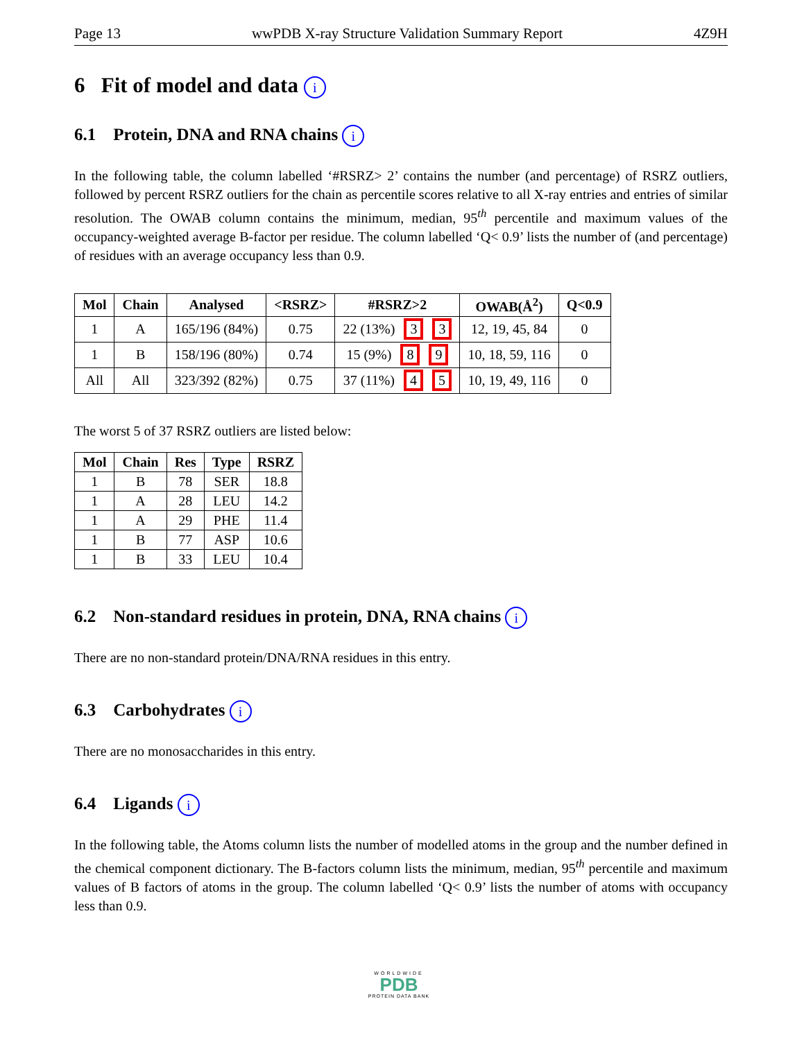Page 13 wwPDB X-ray Structure Validation Summary Report 4Z9H
6 Fit of model and data i
6.1 Protein, DNA and RNA chains i
In the following table, the column labelled ‘#RSRZ> 2’ contains the number (and percentage) of RSRZ outliers, followed by percent RSRZ outliers for the chain as percentile scores relative to all X-ray entries and entries of similar resolution. The OWAB column contains the minimum, median, 95<sup>th</sup> percentile and maximum values of the occupancy-weighted average B-factor per residue. The column labelled ‘Q< 0.9’ lists the number of (and percentage) of residues with an average occupancy less than 0.9.
| Mol | Chain | Analysed | <RSRZ> | #RSRZ>2 | OWAB(Å<sup>2</sup>) | Q<0.9 |
| --- | --- | --- | --- | --- | --- | --- |
| 1 | A | 165/196 (84%) | 0.75 | 22 (13%) 3 3 | 12, 19, 45, 84 | 0 |
| 1 | B | 158/196 (80%) | 0.74 | 15 (9%) 8 9 | 10, 18, 59, 116 | 0 |
| All | All | 323/392 (82%) | 0.75 | 37 (11%) 4 5 | 10, 19, 49, 116 | 0 |
The worst 5 of 37 RSRZ outliers are listed below:
| Mol | Chain | Res | Type | RSRZ |
| --- | --- | --- | --- | --- |
| 1 | B | 78 | SER | 18.8 |
| 1 | A | 28 | LEU | 14.2 |
| 1 | A | 29 | PHE | 11.4 |
| 1 | B | 77 | ASP | 10.6 |
| 1 | B | 33 | LEU | 10.4 |
6.2 Non-standard residues in protein, DNA, RNA chains i
There are no non-standard protein/DNA/RNA residues in this entry.
6.3 Carbohydrates i
There are no monosaccharides in this entry.
6.4 Ligands i
In the following table, the Atoms column lists the number of modelled atoms in the group and the number defined in the chemical component dictionary. The B-factors column lists the minimum, median, 95<sup>th</sup> percentile and maximum values of B factors of atoms in the group. The column labelled ‘Q< 0.9’ lists the number of atoms with occupancy less than 0.9.
WORLDWIDE
PDB
PROTEIN DATA BANK